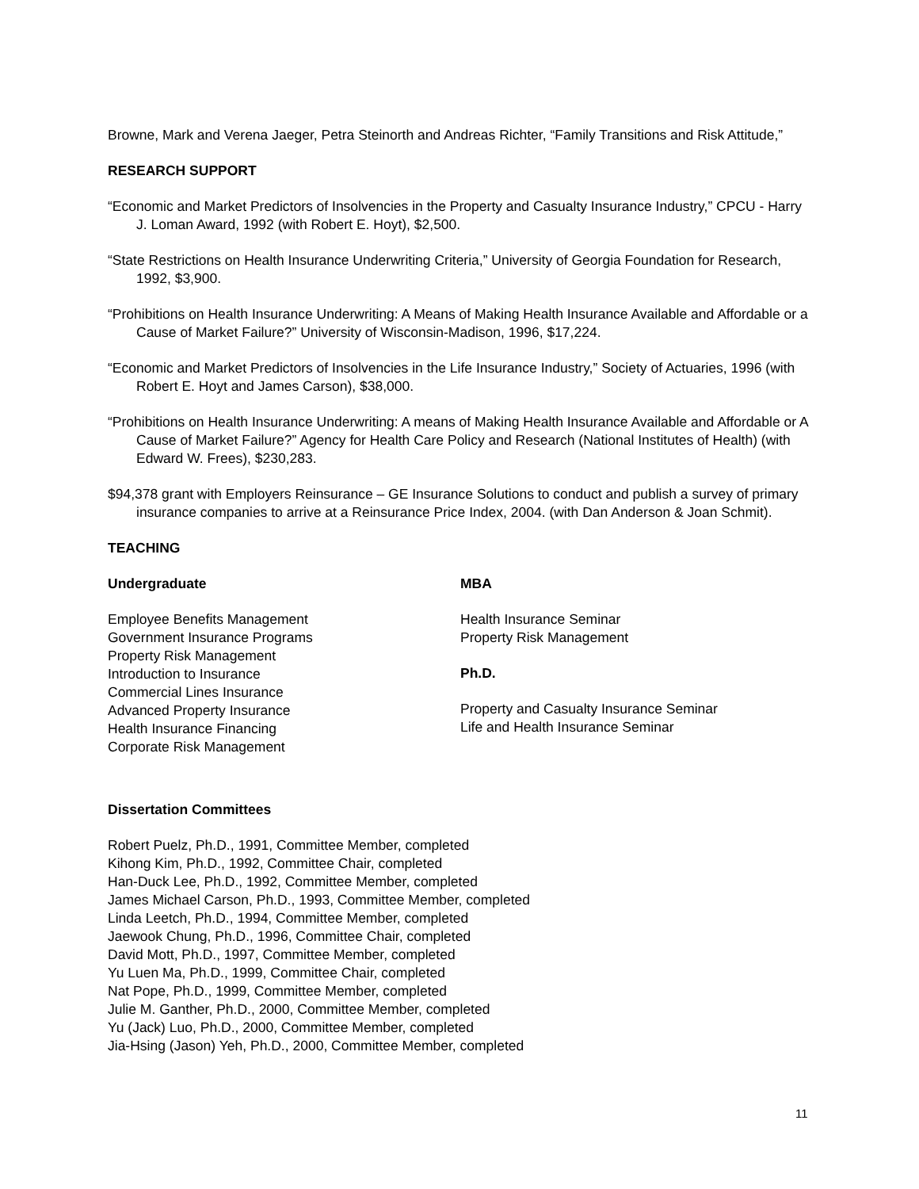Browne, Mark and Verena Jaeger, Petra Steinorth and Andreas Richter, “Family Transitions and Risk Attitude,”
RESEARCH SUPPORT
“Economic and Market Predictors of Insolvencies in the Property and Casualty Insurance Industry,” CPCU - Harry J. Loman Award, 1992 (with Robert E. Hoyt), $2,500.
“State Restrictions on Health Insurance Underwriting Criteria,” University of Georgia Foundation for Research, 1992, $3,900.
“Prohibitions on Health Insurance Underwriting: A Means of Making Health Insurance Available and Affordable or a Cause of Market Failure?” University of Wisconsin-Madison, 1996, $17,224.
“Economic and Market Predictors of Insolvencies in the Life Insurance Industry,” Society of Actuaries, 1996 (with Robert E. Hoyt and James Carson), $38,000.
“Prohibitions on Health Insurance Underwriting: A means of Making Health Insurance Available and Affordable or A Cause of Market Failure?” Agency for Health Care Policy and Research (National Institutes of Health) (with Edward W. Frees), $230,283.
$94,378 grant with Employers Reinsurance – GE Insurance Solutions to conduct and publish a survey of primary insurance companies to arrive at a Reinsurance Price Index, 2004. (with Dan Anderson & Joan Schmit).
TEACHING
Undergraduate
Employee Benefits Management
Government Insurance Programs
Property Risk Management
Introduction to Insurance
Commercial Lines Insurance
Advanced Property Insurance
Health Insurance Financing
Corporate Risk Management
MBA
Health Insurance Seminar
Property Risk Management
Ph.D.
Property and Casualty Insurance Seminar
Life and Health Insurance Seminar
Dissertation Committees
Robert Puelz, Ph.D., 1991, Committee Member, completed
Kihong Kim, Ph.D., 1992, Committee Chair, completed
Han-Duck Lee, Ph.D., 1992, Committee Member, completed
James Michael Carson, Ph.D., 1993, Committee Member, completed
Linda Leetch, Ph.D., 1994, Committee Member, completed
Jaewook Chung, Ph.D., 1996, Committee Chair, completed
David Mott, Ph.D., 1997, Committee Member, completed
Yu Luen Ma, Ph.D., 1999, Committee Chair, completed
Nat Pope, Ph.D., 1999, Committee Member, completed
Julie M. Ganther, Ph.D., 2000, Committee Member, completed
Yu (Jack) Luo, Ph.D., 2000, Committee Member, completed
Jia-Hsing (Jason) Yeh, Ph.D., 2000, Committee Member, completed
11